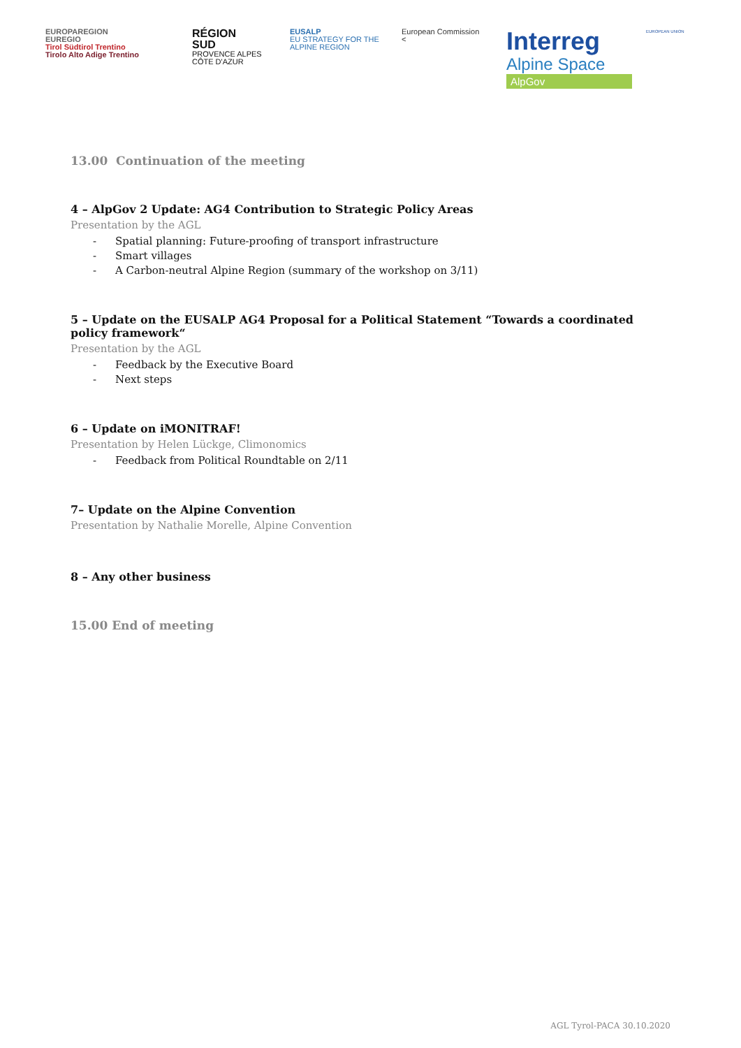EUROPAREGION
EUREGIO
Tirol Südtirol Trentino
Tirolo Alto Adige Trentino
RÉGION
SUD
PROVENCE ALPES CÔTE D'AZUR
EUSALP
EU STRATEGY FOR THE ALPINE REGION
European Commission
<
Interreg
Alpine Space
AlpGov
EUROPEAN UNION
13.00 Continuation of the meeting
4 – AlpGov 2 Update: AG4 Contribution to Strategic Policy Areas
Presentation by the AGL
- Spatial planning: Future-proofing of transport infrastructure
- Smart villages
- A Carbon-neutral Alpine Region (summary of the workshop on 3/11)
5 – Update on the EUSALP AG4 Proposal for a Political Statement “Towards a coordinated policy framework“
Presentation by the AGL
- Feedback by the Executive Board
- Next steps
6 – Update on iMONITRAF!
Presentation by Helen Lückge, Climonomics
- Feedback from Political Roundtable on 2/11
7– Update on the Alpine Convention
Presentation by Nathalie Morelle, Alpine Convention
8 – Any other business
15.00 End of meeting
AGL Tyrol-PACA 30.10.2020